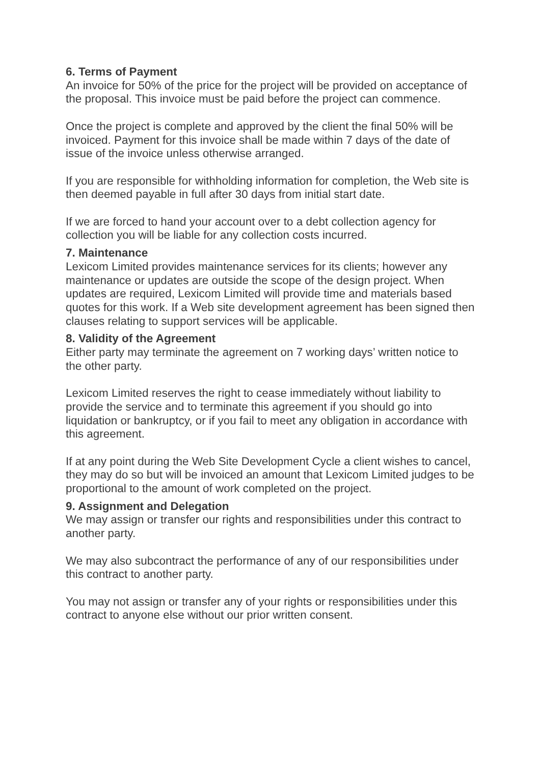6. Terms of Payment
An invoice for 50% of the price for the project will be provided on acceptance of the proposal. This invoice must be paid before the project can commence.
Once the project is complete and approved by the client the final 50% will be invoiced. Payment for this invoice shall be made within 7 days of the date of issue of the invoice unless otherwise arranged.
If you are responsible for withholding information for completion, the Web site is then deemed payable in full after 30 days from initial start date.
If we are forced to hand your account over to a debt collection agency for collection you will be liable for any collection costs incurred.
7. Maintenance
Lexicom Limited provides maintenance services for its clients; however any maintenance or updates are outside the scope of the design project. When updates are required, Lexicom Limited will provide time and materials based quotes for this work. If a Web site development agreement has been signed then clauses relating to support services will be applicable.
8. Validity of the Agreement
Either party may terminate the agreement on 7 working days’ written notice to the other party.
Lexicom Limited reserves the right to cease immediately without liability to provide the service and to terminate this agreement if you should go into liquidation or bankruptcy, or if you fail to meet any obligation in accordance with this agreement.
If at any point during the Web Site Development Cycle a client wishes to cancel, they may do so but will be invoiced an amount that Lexicom Limited judges to be proportional to the amount of work completed on the project.
9. Assignment and Delegation
We may assign or transfer our rights and responsibilities under this contract to another party.
We may also subcontract the performance of any of our responsibilities under this contract to another party.
You may not assign or transfer any of your rights or responsibilities under this contract to anyone else without our prior written consent.